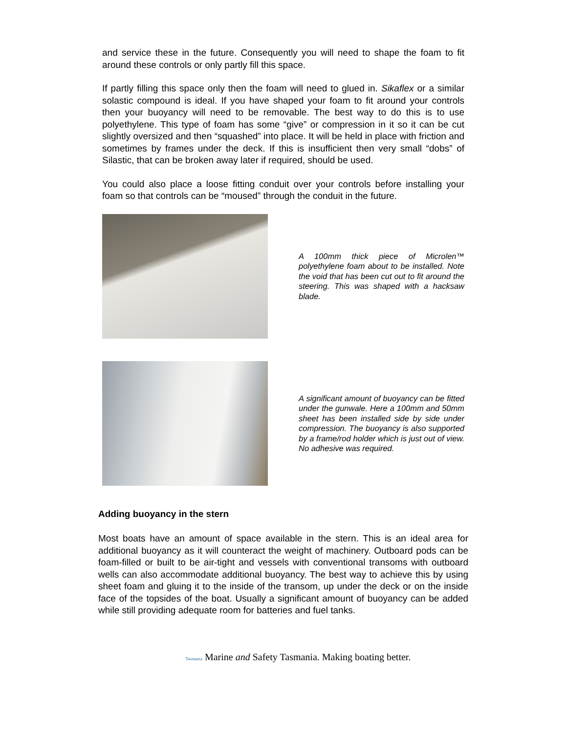and service these in the future. Consequently you will need to shape the foam to fit around these controls or only partly fill this space.
If partly filling this space only then the foam will need to glued in. Sikaflex or a similar solastic compound is ideal. If you have shaped your foam to fit around your controls then your buoyancy will need to be removable. The best way to do this is to use polyethylene. This type of foam has some “give” or compression in it so it can be cut slightly oversized and then “squashed” into place. It will be held in place with friction and sometimes by frames under the deck. If this is insufficient then very small “dobs” of Silastic, that can be broken away later if required, should be used.
You could also place a loose fitting conduit over your controls before installing your foam so that controls can be “moused” through the conduit in the future.
A 100mm thick piece of Microlen™ polyethylene foam about to be installed. Note the void that has been cut out to fit around the steering. This was shaped with a hacksaw blade.
A significant amount of buoyancy can be fitted under the gunwale. Here a 100mm and 50mm sheet has been installed side by side under compression. The buoyancy is also supported by a frame/rod holder which is just out of view. No adhesive was required.
Adding buoyancy in the stern
Most boats have an amount of space available in the stern. This is an ideal area for additional buoyancy as it will counteract the weight of machinery. Outboard pods can be foam-filled or built to be air-tight and vessels with conventional transoms with outboard wells can also accommodate additional buoyancy. The best way to achieve this by using sheet foam and gluing it to the inside of the transom, up under the deck or on the inside face of the topsides of the boat. Usually a significant amount of buoyancy can be added while still providing adequate room for batteries and fuel tanks.
Tasmania Marine and Safety Tasmania. Making boating better.